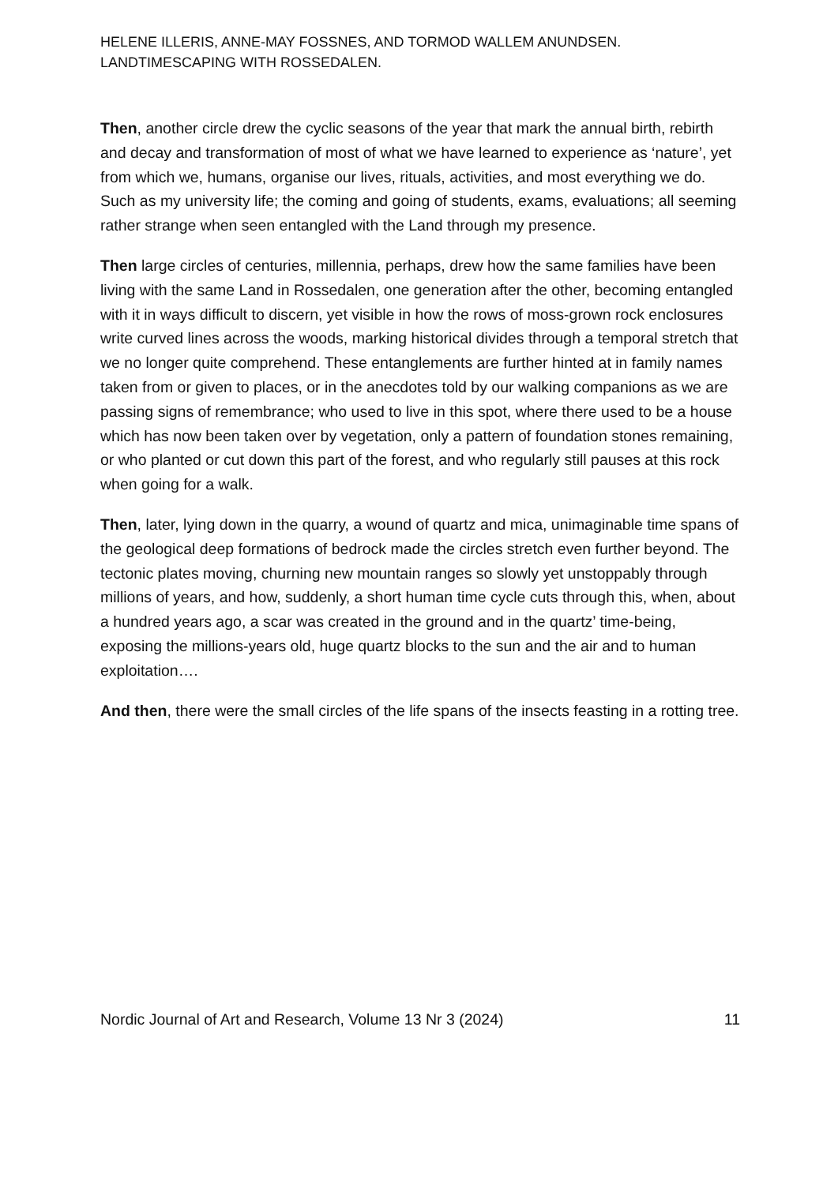HELENE ILLERIS, ANNE-MAY FOSSNES, AND TORMOD WALLEM ANUNDSEN.
LANDTIMESCAPING WITH ROSSEDALEN.
Then, another circle drew the cyclic seasons of the year that mark the annual birth, rebirth and decay and transformation of most of what we have learned to experience as ‘nature’, yet from which we, humans, organise our lives, rituals, activities, and most everything we do. Such as my university life; the coming and going of students, exams, evaluations; all seeming rather strange when seen entangled with the Land through my presence.
Then large circles of centuries, millennia, perhaps, drew how the same families have been living with the same Land in Rossedalen, one generation after the other, becoming entangled with it in ways difficult to discern, yet visible in how the rows of moss-grown rock enclosures write curved lines across the woods, marking historical divides through a temporal stretch that we no longer quite comprehend. These entanglements are further hinted at in family names taken from or given to places, or in the anecdotes told by our walking companions as we are passing signs of remembrance; who used to live in this spot, where there used to be a house which has now been taken over by vegetation, only a pattern of foundation stones remaining, or who planted or cut down this part of the forest, and who regularly still pauses at this rock when going for a walk.
Then, later, lying down in the quarry, a wound of quartz and mica, unimaginable time spans of the geological deep formations of bedrock made the circles stretch even further beyond. The tectonic plates moving, churning new mountain ranges so slowly yet unstoppably through millions of years, and how, suddenly, a short human time cycle cuts through this, when, about a hundred years ago, a scar was created in the ground and in the quartz’ time-being, exposing the millions-years old, huge quartz blocks to the sun and the air and to human exploitation….
And then, there were the small circles of the life spans of the insects feasting in a rotting tree.
Nordic Journal of Art and Research, Volume 13 Nr 3 (2024) 11